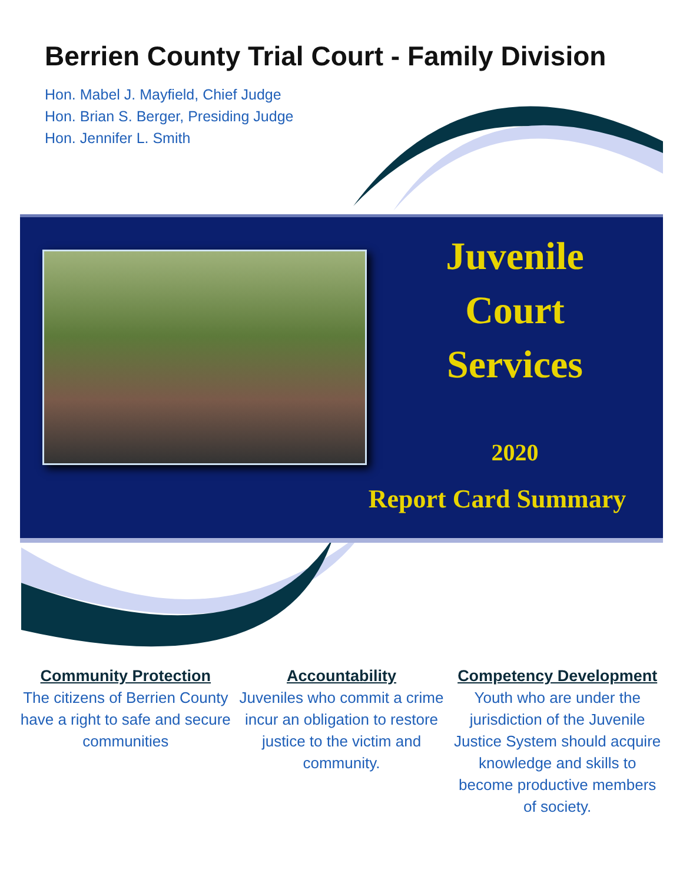Berrien County Trial Court - Family Division
Hon. Mabel J. Mayfield, Chief Judge
Hon. Brian S. Berger, Presiding Judge
Hon. Jennifer L. Smith
Juvenile
Court
Services
2020
Report Card Summary
Community Protection
The citizens of Berrien County have a right to safe and secure
communities
Accountability
Juveniles who commit a crime incur an obligation to restore justice to the victim and community.
Competency Development
Youth who are under the jurisdiction of the Juvenile Justice System should acquire knowledge and skills to become productive members of society.